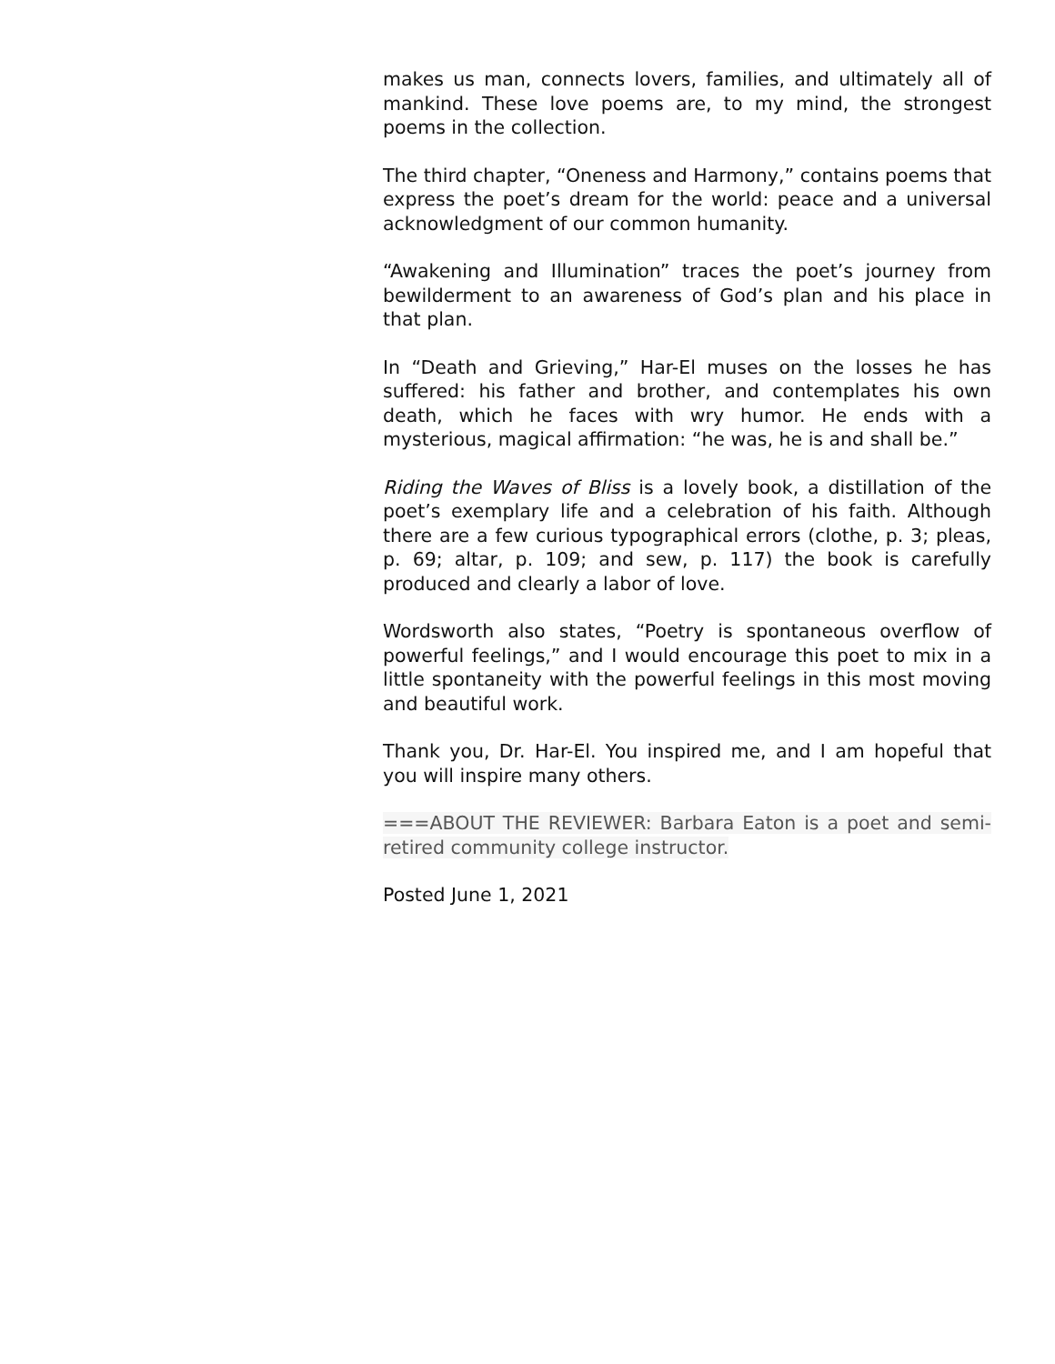makes us man, connects lovers, families, and ultimately all of mankind. These love poems are, to my mind, the strongest poems in the collection.
The third chapter, “Oneness and Harmony,” contains poems that express the poet’s dream for the world: peace and a universal acknowledgment of our common humanity.
“Awakening and Illumination” traces the poet’s journey from bewilderment to an awareness of God’s plan and his place in that plan.
In “Death and Grieving,” Har-El muses on the losses he has suffered: his father and brother, and contemplates his own death, which he faces with wry humor. He ends with a mysterious, magical affirmation: “he was, he is and shall be.”
Riding the Waves of Bliss is a lovely book, a distillation of the poet’s exemplary life and a celebration of his faith. Although there are a few curious typographical errors (clothe, p. 3; pleas, p. 69; altar, p. 109; and sew, p. 117) the book is carefully produced and clearly a labor of love.
Wordsworth also states, “Poetry is spontaneous overflow of powerful feelings,” and I would encourage this poet to mix in a little spontaneity with the powerful feelings in this most moving and beautiful work.
Thank you, Dr. Har-El. You inspired me, and I am hopeful that you will inspire many others.
===ABOUT THE REVIEWER: Barbara Eaton is a poet and semi-retired community college instructor.
Posted June 1, 2021